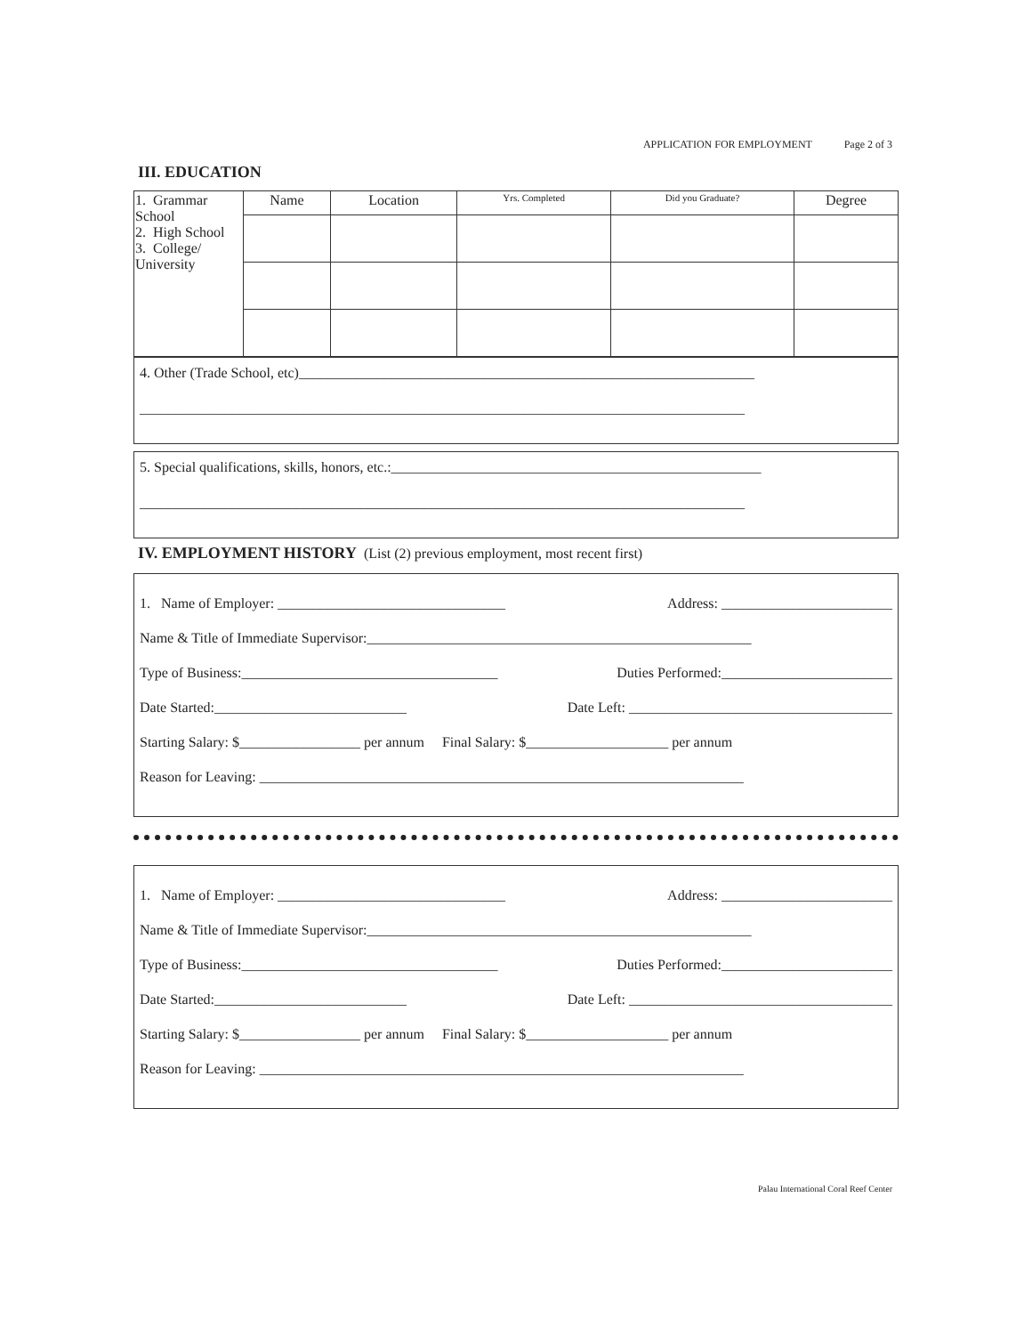APPLICATION FOR EMPLOYMENT Page 2 of 3
III. EDUCATION
| 1. Grammar School 2. High School 3. College/ University | Name | Location | Yrs. Completed | Did you Graduate? | Degree |
4. Other (Trade School, etc)________________________________________________________________
_____________________________________________________________________________________
5. Special qualifications, skills, honors, etc.:____________________________________________________
_____________________________________________________________________________________
IV. EMPLOYMENT HISTORY (List (2) previous employment, most recent first)
1. Name of Employer: ________________________________ Address: ________________________
Name & Title of Immediate Supervisor:______________________________________________________
Type of Business:____________________________________ Duties Performed:________________________
Date Started:___________________________ Date Left: _____________________________________
Starting Salary: $_________________ per annum Final Salary: $____________________ per annum
Reason for Leaving: ____________________________________________________________________
1. Name of Employer: ________________________________ Address: ________________________
Name & Title of Immediate Supervisor:______________________________________________________
Type of Business:____________________________________ Duties Performed:________________________
Date Started:___________________________ Date Left: _____________________________________
Starting Salary: $_________________ per annum Final Salary: $____________________ per annum
Reason for Leaving: ____________________________________________________________________
Palau International Coral Reef Center